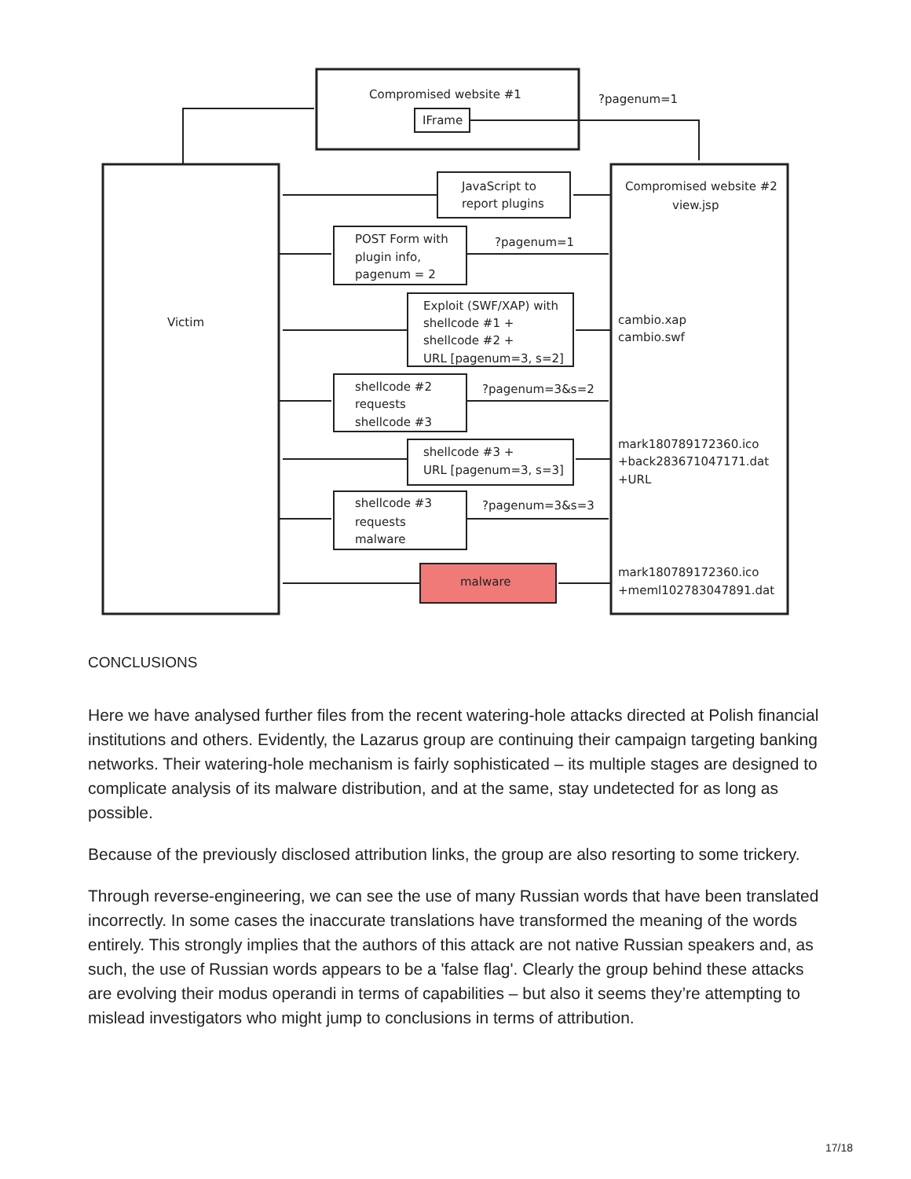Compromised website #1
IFrame
?pagenum=1
JavaScript to
report plugins
Compromised website #2
view.jsp
POST Form with
plugin info,
pagenum = 2
?pagenum=1
Victim
Exploit (SWF/XAP) with
shellcode #1 +
shellcode #2 +
URL [pagenum=3, s=2]
cambio.xap
cambio.swf
shellcode #2
requests
shellcode #3
?pagenum=3&s=2
shellcode #3 +
URL [pagenum=3, s=3]
mark180789172360.ico
+back283671047171.dat
+URL
shellcode #3
requests
malware
?pagenum=3&s=3
malware
mark180789172360.ico
+meml102783047891.dat
CONCLUSIONS
Here we have analysed further files from the recent watering-hole attacks directed at Polish financial institutions and others. Evidently, the Lazarus group are continuing their campaign targeting banking networks. Their watering-hole mechanism is fairly sophisticated – its multiple stages are designed to complicate analysis of its malware distribution, and at the same, stay undetected for as long as possible.
Because of the previously disclosed attribution links, the group are also resorting to some trickery.
Through reverse-engineering, we can see the use of many Russian words that have been translated incorrectly. In some cases the inaccurate translations have transformed the meaning of the words entirely. This strongly implies that the authors of this attack are not native Russian speakers and, as such, the use of Russian words appears to be a 'false flag'. Clearly the group behind these attacks are evolving their modus operandi in terms of capabilities – but also it seems they’re attempting to mislead investigators who might jump to conclusions in terms of attribution.
17/18